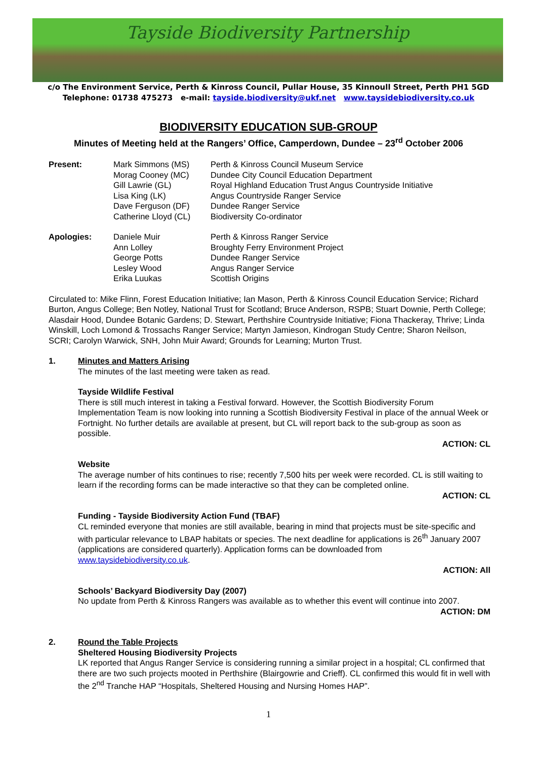Tayside Biodiversity Partnership
c/o The Environment Service, Perth & Kinross Council, Pullar House, 35 Kinnoull Street, Perth PH1 5GD
Telephone: 01738 475273 e-mail: tayside.biodiversity@ukf.net www.taysidebiodiversity.co.uk
BIODIVERSITY EDUCATION SUB-GROUP
Minutes of Meeting held at the Rangers’ Office, Camperdown, Dundee – 23<sup>rd</sup> October 2006
| Present: | Mark Simmons (MS) | Perth & Kinross Council Museum Service |
| | Morag Cooney (MC) | Dundee City Council Education Department |
| | Gill Lawrie (GL) | Royal Highland Education Trust Angus Countryside Initiative |
| | Lisa King (LK) | Angus Countryside Ranger Service |
| | Dave Ferguson (DF) | Dundee Ranger Service |
| | Catherine Lloyd (CL) | Biodiversity Co-ordinator |
| Apologies: | Daniele Muir | Perth & Kinross Ranger Service |
| | Ann Lolley | Broughty Ferry Environment Project |
| | George Potts | Dundee Ranger Service |
| | Lesley Wood | Angus Ranger Service |
| | Erika Luukas | Scottish Origins |
Circulated to: Mike Flinn, Forest Education Initiative; Ian Mason, Perth & Kinross Council Education Service; Richard Burton, Angus College; Ben Notley, National Trust for Scotland; Bruce Anderson, RSPB; Stuart Downie, Perth College; Alasdair Hood, Dundee Botanic Gardens; D. Stewart, Perthshire Countryside Initiative; Fiona Thackeray, Thrive; Linda Winskill, Loch Lomond & Trossachs Ranger Service; Martyn Jamieson, Kindrogan Study Centre; Sharon Neilson, SCRI; Carolyn Warwick, SNH, John Muir Award; Grounds for Learning; Murton Trust.
1. Minutes and Matters Arising
The minutes of the last meeting were taken as read.
Tayside Wildlife Festival
There is still much interest in taking a Festival forward. However, the Scottish Biodiversity Forum Implementation Team is now looking into running a Scottish Biodiversity Festival in place of the annual Week or Fortnight. No further details are available at present, but CL will report back to the sub-group as soon as possible.
ACTION: CL
Website
The average number of hits continues to rise; recently 7,500 hits per week were recorded. CL is still waiting to learn if the recording forms can be made interactive so that they can be completed online.
ACTION: CL
Funding - Tayside Biodiversity Action Fund (TBAF)
CL reminded everyone that monies are still available, bearing in mind that projects must be site-specific and with particular relevance to LBAP habitats or species. The next deadline for applications is 26<sup>th</sup> January 2007 (applications are considered quarterly). Application forms can be downloaded from www.taysidebiodiversity.co.uk.
ACTION: All
Schools’ Backyard Biodiversity Day (2007)
No update from Perth & Kinross Rangers was available as to whether this event will continue into 2007.
ACTION: DM
2. Round the Table Projects
Sheltered Housing Biodiversity Projects
LK reported that Angus Ranger Service is considering running a similar project in a hospital; CL confirmed that there are two such projects mooted in Perthshire (Blairgowrie and Crieff). CL confirmed this would fit in well with the 2<sup>nd</sup> Tranche HAP “Hospitals, Sheltered Housing and Nursing Homes HAP”.
1